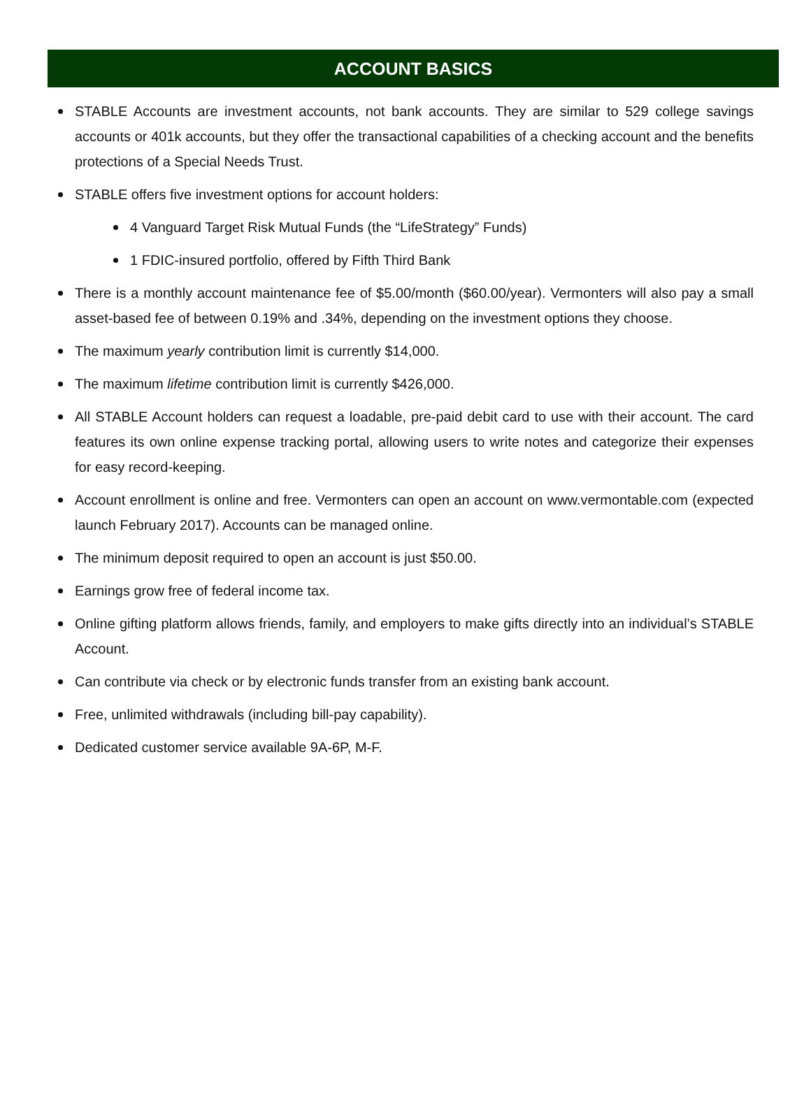ACCOUNT BASICS
STABLE Accounts are investment accounts, not bank accounts. They are similar to 529 college savings accounts or 401k accounts, but they offer the transactional capabilities of a checking account and the benefits protections of a Special Needs Trust.
STABLE offers five investment options for account holders:
4 Vanguard Target Risk Mutual Funds (the “LifeStrategy” Funds)
1 FDIC-insured portfolio, offered by Fifth Third Bank
There is a monthly account maintenance fee of $5.00/month ($60.00/year). Vermonters will also pay a small asset-based fee of between 0.19% and .34%, depending on the investment options they choose.
The maximum yearly contribution limit is currently $14,000.
The maximum lifetime contribution limit is currently $426,000.
All STABLE Account holders can request a loadable, pre-paid debit card to use with their account. The card features its own online expense tracking portal, allowing users to write notes and categorize their expenses for easy record-keeping.
Account enrollment is online and free. Vermonters can open an account on www.vermontable.com (expected launch February 2017). Accounts can be managed online.
The minimum deposit required to open an account is just $50.00.
Earnings grow free of federal income tax.
Online gifting platform allows friends, family, and employers to make gifts directly into an individual’s STABLE Account.
Can contribute via check or by electronic funds transfer from an existing bank account.
Free, unlimited withdrawals (including bill-pay capability).
Dedicated customer service available 9A-6P, M-F.